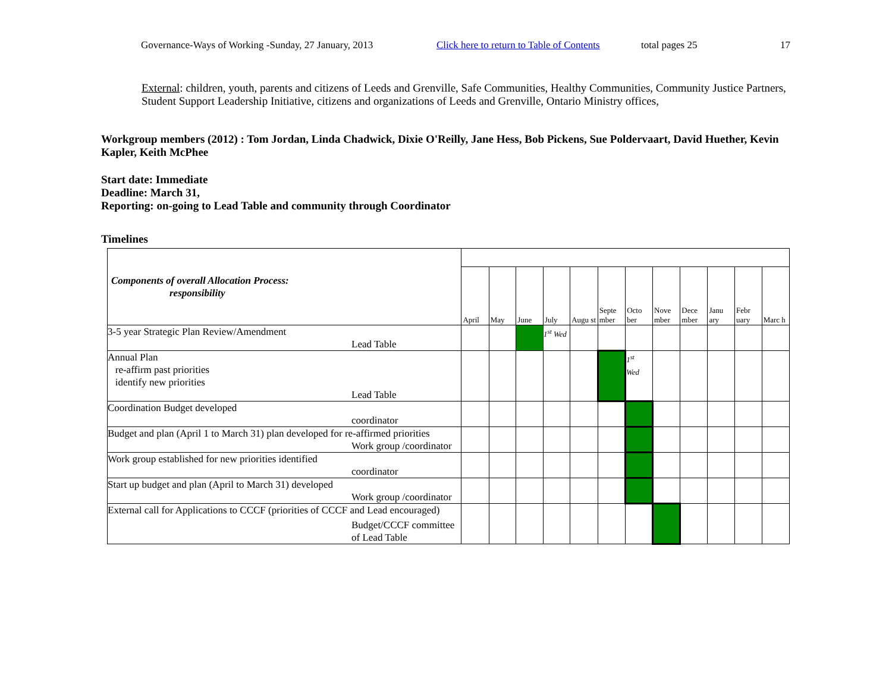Governance-Ways of Working -Sunday, 27 January, 2013 Click here to return to Table of Contents total pages 25 17
External: children, youth, parents and citizens of Leeds and Grenville, Safe Communities, Healthy Communities, Community Justice Partners, Student Support Leadership Initiative, citizens and organizations of Leeds and Grenville, Ontario Ministry offices,
Workgroup members (2012) : Tom Jordan, Linda Chadwick, Dixie O'Reilly, Jane Hess, Bob Pickens, Sue Poldervaart, David Huether, Kevin Kapler, Keith McPhee
Start date: Immediate
Deadline: March 31,
Reporting: on-going to Lead Table and community through Coordinator
Timelines
| Components of overall Allocation Process: responsibility | | | | | | | | | | | | |
| | April | May | June | July | Augu st | Septe mber | Octo ber | Nove mber | Dece mber | Janu ary | Febr uary | Marc h |
| 3-5 year Strategic Plan Review/Amendment Lead Table | | | | 1<sup>st</sup> Wed | | | | | | | | |
| Annual Plan re-affirm past priorities identify new priorities Lead Table | | | | | | | 1<sup>st</sup> Wed | | | | | |
| Coordination Budget developed coordinator | | | | | | | | | | | | |
| Budget and plan (April 1 to March 31) plan developed for re-affirmed priorities Work group /coordinator | | | | | | | | | | | | |
| Work group established for new priorities identified coordinator | | | | | | | | | | | | |
| Start up budget and plan (April to March 31) developed Work group /coordinator | | | | | | | | | | | | |
| External call for Applications to CCCF (priorities of CCCF and Lead encouraged) Budget/CCCF committee of Lead Table | | | | | | | | | | | | |